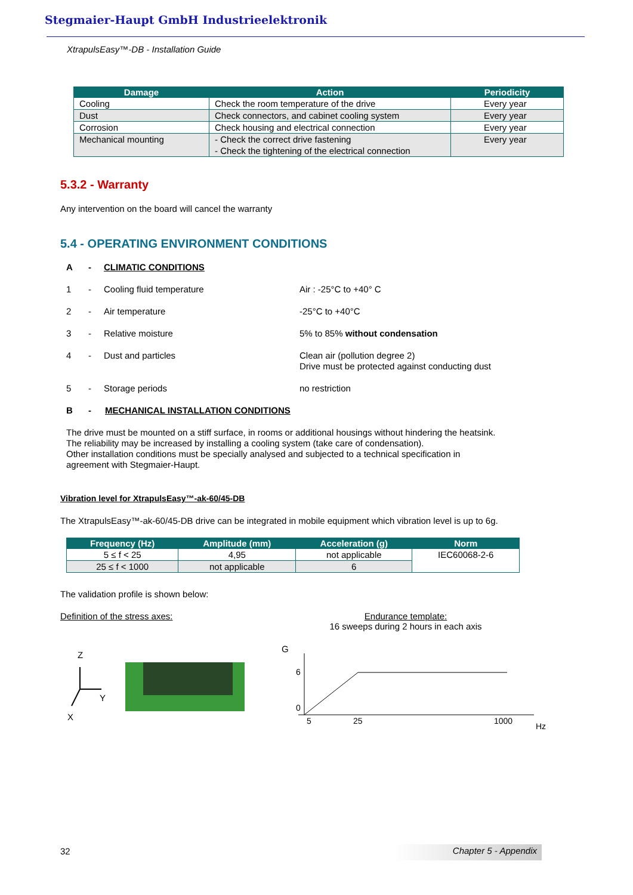Stegmaier-Haupt GmbH Industrieelektronik
XtrapulsEasy™-DB - Installation Guide
| Damage | Action | Periodicity |
| --- | --- | --- |
| Cooling | Check the room temperature of the drive | Every year |
| Dust | Check connectors, and cabinet cooling system | Every year |
| Corrosion | Check housing and electrical connection | Every year |
| Mechanical mounting | - Check the correct drive fastening - Check the tightening of the electrical connection | Every year |
5.3.2 - Warranty
Any intervention on the board will cancel the warranty
5.4 - OPERATING ENVIRONMENT CONDITIONS
A - CLIMATIC CONDITIONS
1 - Cooling fluid temperature Air : -25°C to +40° C
2 - Air temperature -25°C to +40°C
3 - Relative moisture 5% to 85% without condensation
4 - Dust and particles Clean air (pollution degree 2)
Drive must be protected against conducting dust
5 - Storage periods no restriction
B - MECHANICAL INSTALLATION CONDITIONS
The drive must be mounted on a stiff surface, in rooms or additional housings without hindering the heatsink.
The reliability may be increased by installing a cooling system (take care of condensation).
Other installation conditions must be specially analysed and subjected to a technical specification in
agreement with Stegmaier-Haupt.
Vibration level for XtrapulsEasy™-ak-60/45-DB
The XtrapulsEasy™-ak-60/45-DB drive can be integrated in mobile equipment which vibration level is up to 6g.
| Frequency (Hz) | Amplitude (mm) | Acceleration (g) | Norm |
| --- | --- | --- | --- |
| 5 ≤ f < 25 | 4,95 | not applicable | IEC60068-2-6 |
| 25 ≤ f < 1000 | not applicable | 6 | |
The validation profile is shown below:
Definition of the stress axes:
Endurance template:
16 sweeps during 2 hours in each axis
Z
Y
X
G
6
0
5
25
1000
Hz
32 Chapter 5 - Appendix